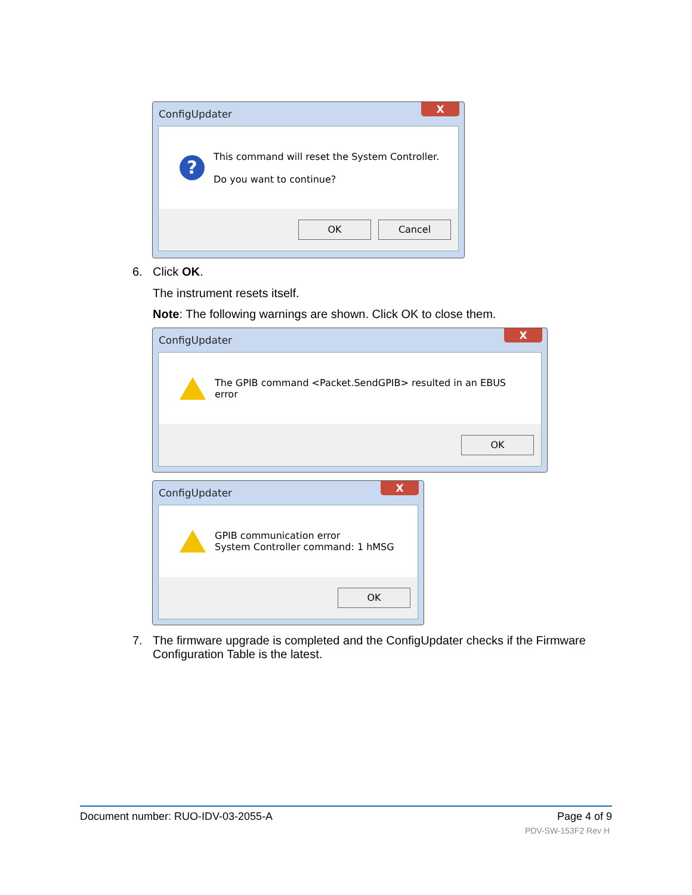ConfigUpdater
X
?
This command will reset the System Controller.
Do you want to continue?
OK Cancel
6. Click OK.
The instrument resets itself.
Note: The following warnings are shown. Click OK to close them.
ConfigUpdater
X
The GPIB command <Packet.SendGPIB> resulted in an EBUS error
OK
ConfigUpdater
X
GPIB communication error
System Controller command: 1 hMSG
OK
7. The firmware upgrade is completed and the ConfigUpdater checks if the Firmware Configuration Table is the latest.
Document number: RUO-IDV-03-2055-A Page 4 of 9
PDV-SW-153F2 Rev H